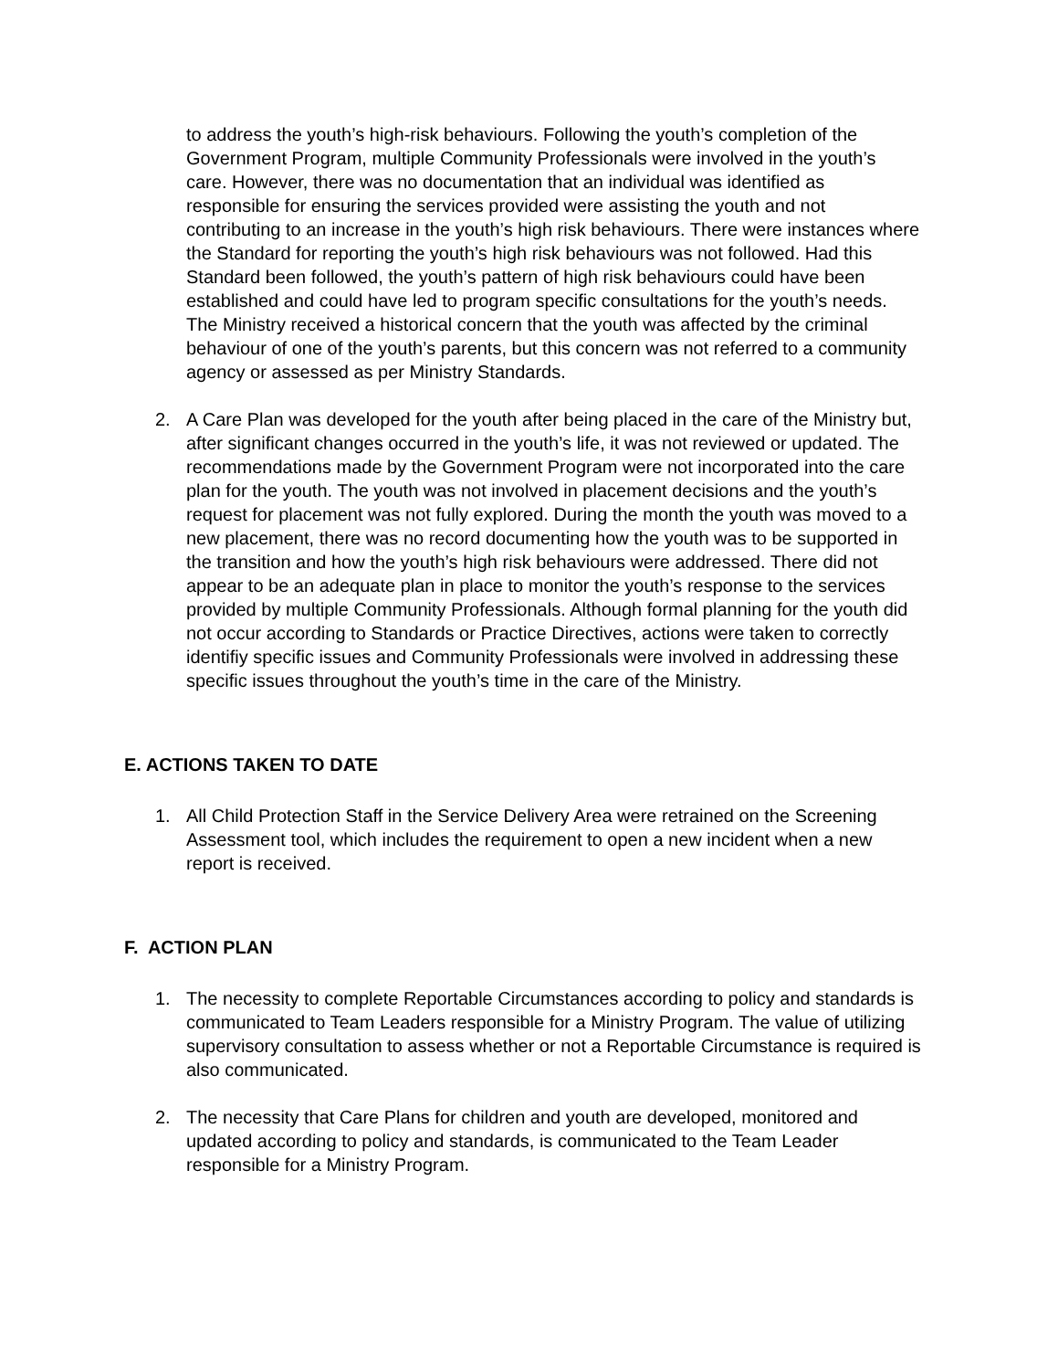to address the youth’s high-risk behaviours. Following the youth’s completion of the Government Program, multiple Community Professionals were involved in the youth’s care. However, there was no documentation that an individual was identified as responsible for ensuring the services provided were assisting the youth and not contributing to an increase in the youth’s high risk behaviours. There were instances where the Standard for reporting the youth’s high risk behaviours was not followed. Had this Standard been followed, the youth’s pattern of high risk behaviours could have been established and could have led to program specific consultations for the youth’s needs. The Ministry received a historical concern that the youth was affected by the criminal behaviour of one of the youth’s parents, but this concern was not referred to a community agency or assessed as per Ministry Standards.
2. A Care Plan was developed for the youth after being placed in the care of the Ministry but, after significant changes occurred in the youth’s life, it was not reviewed or updated. The recommendations made by the Government Program were not incorporated into the care plan for the youth. The youth was not involved in placement decisions and the youth’s request for placement was not fully explored. During the month the youth was moved to a new placement, there was no record documenting how the youth was to be supported in the transition and how the youth’s high risk behaviours were addressed. There did not appear to be an adequate plan in place to monitor the youth’s response to the services provided by multiple Community Professionals. Although formal planning for the youth did not occur according to Standards or Practice Directives, actions were taken to correctly identifiy specific issues and Community Professionals were involved in addressing these specific issues throughout the youth’s time in the care of the Ministry.
E. ACTIONS TAKEN TO DATE
1. All Child Protection Staff in the Service Delivery Area were retrained on the Screening Assessment tool, which includes the requirement to open a new incident when a new report is received.
F. ACTION PLAN
1. The necessity to complete Reportable Circumstances according to policy and standards is communicated to Team Leaders responsible for a Ministry Program. The value of utilizing supervisory consultation to assess whether or not a Reportable Circumstance is required is also communicated.
2. The necessity that Care Plans for children and youth are developed, monitored and updated according to policy and standards, is communicated to the Team Leader responsible for a Ministry Program.